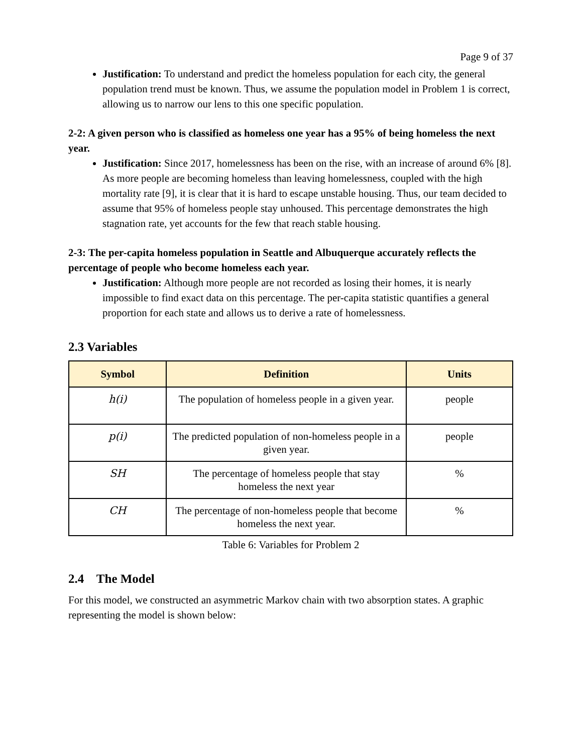Page 9 of 37
Justification: To understand and predict the homeless population for each city, the general population trend must be known. Thus, we assume the population model in Problem 1 is correct, allowing us to narrow our lens to this one specific population.
2-2: A given person who is classified as homeless one year has a 95% of being homeless the next year.
Justification: Since 2017, homelessness has been on the rise, with an increase of around 6% [8]. As more people are becoming homeless than leaving homelessness, coupled with the high mortality rate [9], it is clear that it is hard to escape unstable housing. Thus, our team decided to assume that 95% of homeless people stay unhoused. This percentage demonstrates the high stagnation rate, yet accounts for the few that reach stable housing.
2-3: The per-capita homeless population in Seattle and Albuquerque accurately reflects the percentage of people who become homeless each year.
Justification: Although more people are not recorded as losing their homes, it is nearly impossible to find exact data on this percentage. The per-capita statistic quantifies a general proportion for each state and allows us to derive a rate of homelessness.
2.3 Variables
| Symbol | Definition | Units |
| --- | --- | --- |
| h(i) | The population of homeless people in a given year. | people |
| p(i) | The predicted population of non-homeless people in a given year. | people |
| SH | The percentage of homeless people that stay homeless the next year | % |
| CH | The percentage of non-homeless people that become homeless the next year. | % |
Table 6: Variables for Problem 2
2.4 The Model
For this model, we constructed an asymmetric Markov chain with two absorption states. A graphic representing the model is shown below: